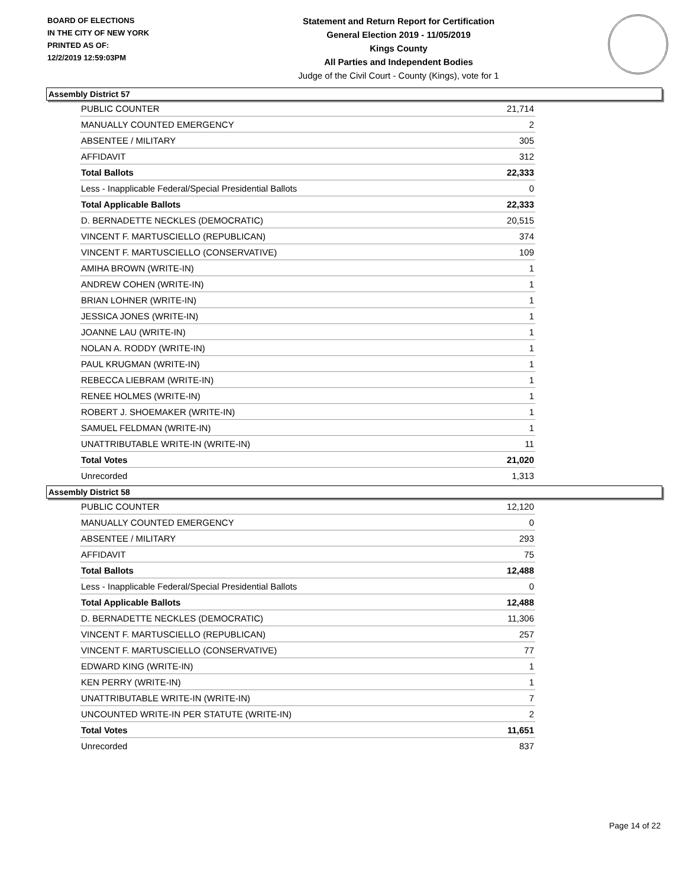BOARD OF ELECTIONS
IN THE CITY OF NEW YORK
PRINTED AS OF:
12/2/2019 12:59:03PM
Statement and Return Report for Certification
General Election 2019 - 11/05/2019
Kings County
All Parties and Independent Bodies
Judge of the Civil Court - County (Kings), vote for 1
Assembly District 57
| PUBLIC COUNTER | 21,714 |
| MANUALLY COUNTED EMERGENCY | 2 |
| ABSENTEE / MILITARY | 305 |
| AFFIDAVIT | 312 |
| Total Ballots | 22,333 |
| Less - Inapplicable Federal/Special Presidential Ballots | 0 |
| Total Applicable Ballots | 22,333 |
| D. BERNADETTE NECKLES (DEMOCRATIC) | 20,515 |
| VINCENT F. MARTUSCIELLO (REPUBLICAN) | 374 |
| VINCENT F. MARTUSCIELLO (CONSERVATIVE) | 109 |
| AMIHA BROWN (WRITE-IN) | 1 |
| ANDREW COHEN (WRITE-IN) | 1 |
| BRIAN LOHNER (WRITE-IN) | 1 |
| JESSICA JONES (WRITE-IN) | 1 |
| JOANNE LAU (WRITE-IN) | 1 |
| NOLAN A. RODDY (WRITE-IN) | 1 |
| PAUL KRUGMAN (WRITE-IN) | 1 |
| REBECCA LIEBRAM (WRITE-IN) | 1 |
| RENEE HOLMES (WRITE-IN) | 1 |
| ROBERT J. SHOEMAKER (WRITE-IN) | 1 |
| SAMUEL FELDMAN (WRITE-IN) | 1 |
| UNATTRIBUTABLE WRITE-IN (WRITE-IN) | 11 |
| Total Votes | 21,020 |
| Unrecorded | 1,313 |
Assembly District 58
| PUBLIC COUNTER | 12,120 |
| MANUALLY COUNTED EMERGENCY | 0 |
| ABSENTEE / MILITARY | 293 |
| AFFIDAVIT | 75 |
| Total Ballots | 12,488 |
| Less - Inapplicable Federal/Special Presidential Ballots | 0 |
| Total Applicable Ballots | 12,488 |
| D. BERNADETTE NECKLES (DEMOCRATIC) | 11,306 |
| VINCENT F. MARTUSCIELLO (REPUBLICAN) | 257 |
| VINCENT F. MARTUSCIELLO (CONSERVATIVE) | 77 |
| EDWARD KING (WRITE-IN) | 1 |
| KEN PERRY (WRITE-IN) | 1 |
| UNATTRIBUTABLE WRITE-IN (WRITE-IN) | 7 |
| UNCOUNTED WRITE-IN PER STATUTE (WRITE-IN) | 2 |
| Total Votes | 11,651 |
| Unrecorded | 837 |
Page 14 of 22